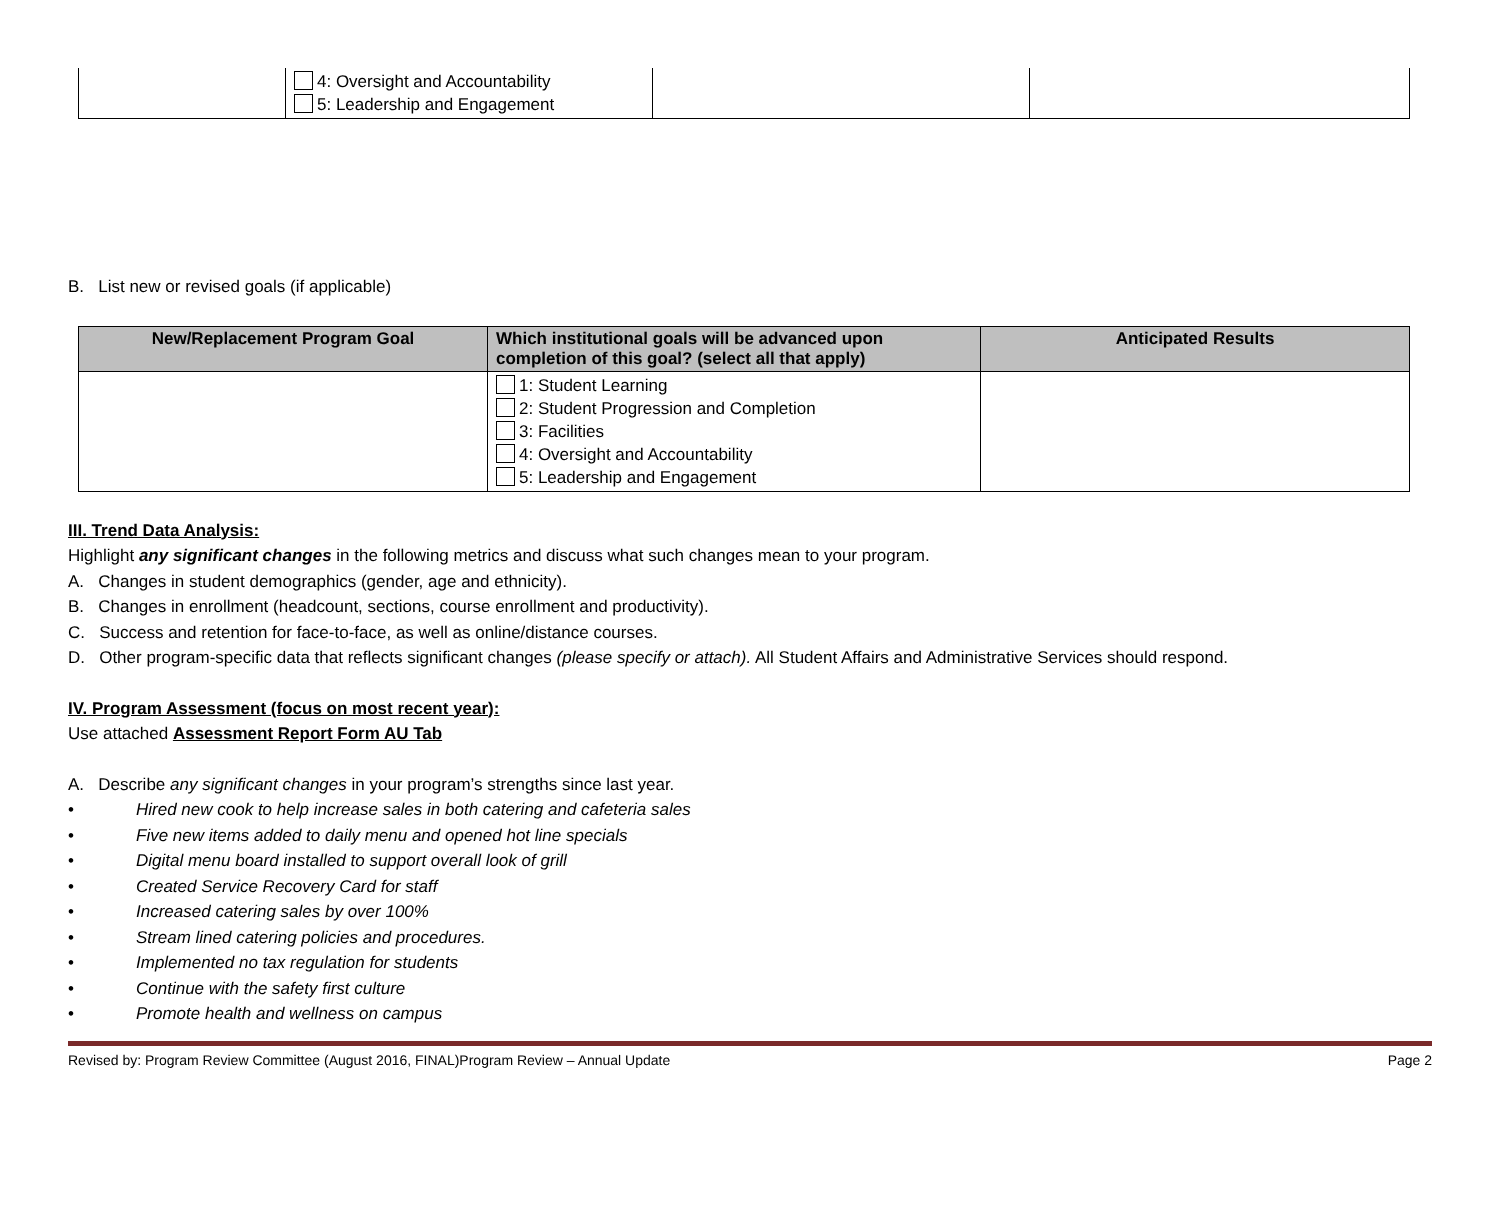| | 4: Oversight and Accountability 5: Leadership and Engagement | | |
B. List new or revised goals (if applicable)
| New/Replacement Program Goal | Which institutional goals will be advanced upon completion of this goal? (select all that apply) | Anticipated Results |
| --- | --- | --- |
| | 1: Student Learning 2: Student Progression and Completion 3: Facilities 4: Oversight and Accountability 5: Leadership and Engagement | |
III. Trend Data Analysis:
Highlight any significant changes in the following metrics and discuss what such changes mean to your program.
A. Changes in student demographics (gender, age and ethnicity).
B. Changes in enrollment (headcount, sections, course enrollment and productivity).
C. Success and retention for face-to-face, as well as online/distance courses.
D. Other program-specific data that reflects significant changes (please specify or attach). All Student Affairs and Administrative Services should respond.
IV. Program Assessment (focus on most recent year):
Use attached Assessment Report Form AU Tab
A. Describe any significant changes in your program’s strengths since last year.
• Hired new cook to help increase sales in both catering and cafeteria sales
• Five new items added to daily menu and opened hot line specials
• Digital menu board installed to support overall look of grill
• Created Service Recovery Card for staff
• Increased catering sales by over 100%
• Stream lined catering policies and procedures.
• Implemented no tax regulation for students
• Continue with the safety first culture
• Promote health and wellness on campus
Revised by: Program Review Committee (August 2016, FINAL)Program Review – Annual Update Page 2